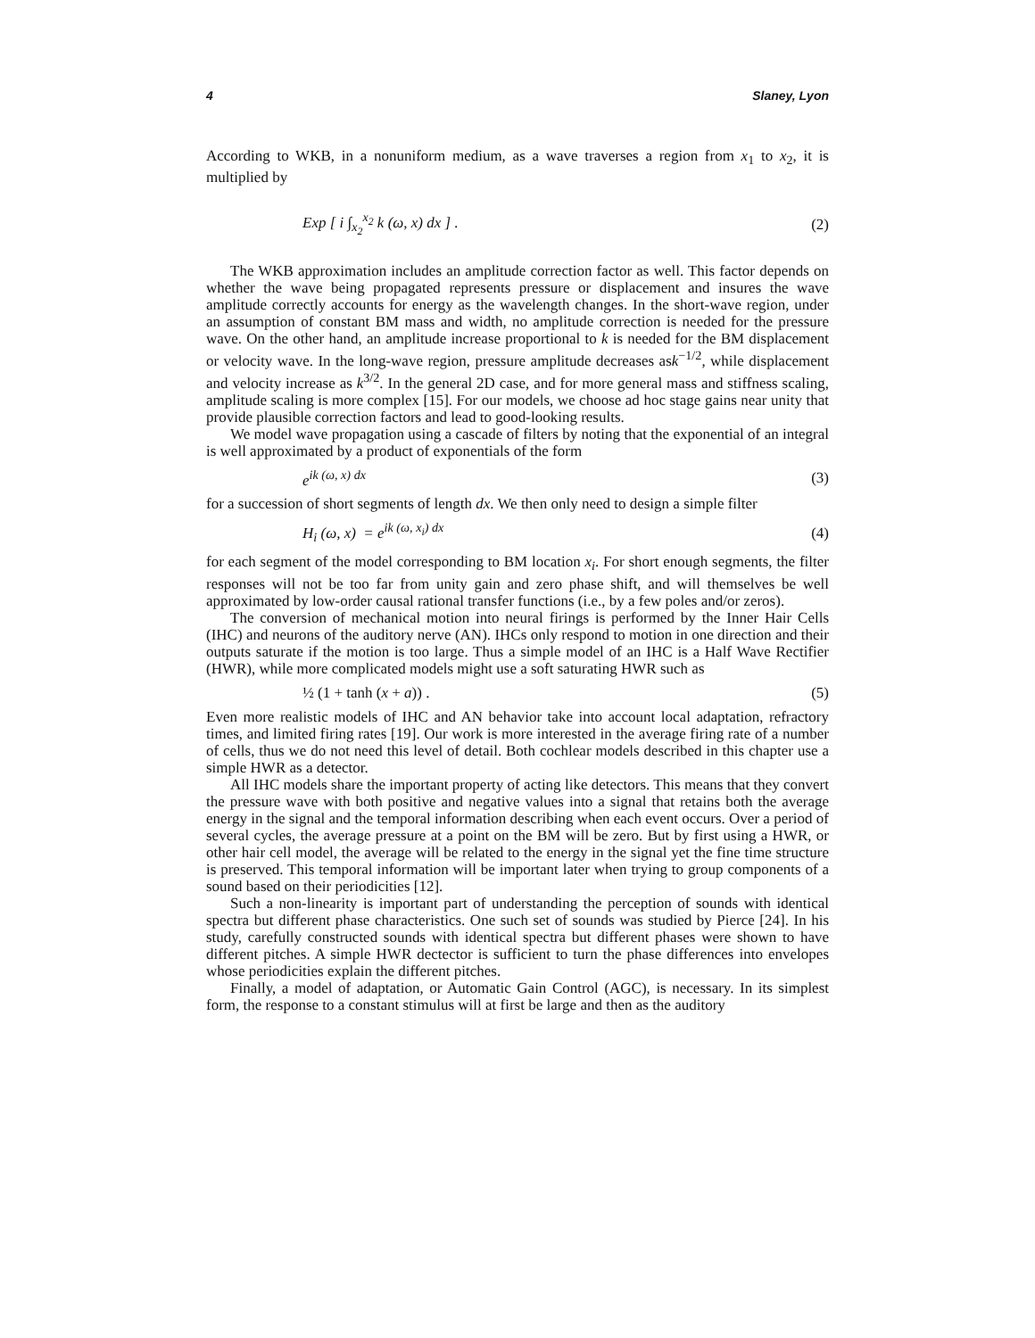4 Slaney, Lyon
According to WKB, in a nonuniform medium, as a wave traverses a region from x<sub>1</sub> to x<sub>2</sub>, it is multiplied by
Exp [ i ∫<sub>x<sub>2</sub></sub><sup>x<sub>2</sub></sup> k (ω, x) dx ] . (2)
The WKB approximation includes an amplitude correction factor as well. This factor depends on whether the wave being propagated represents pressure or displacement and insures the wave amplitude correctly accounts for energy as the wavelength changes. In the short-wave region, under an assumption of constant BM mass and width, no amplitude correction is needed for the pressure wave. On the other hand, an amplitude increase proportional to k is needed for the BM displacement or velocity wave. In the long-wave region, pressure amplitude decreases ask<sup>−1/2</sup>, while displacement and velocity increase as k<sup>3/2</sup>. In the general 2D case, and for more general mass and stiffness scaling, amplitude scaling is more complex [15]. For our models, we choose ad hoc stage gains near unity that provide plausible correction factors and lead to good-looking results.
We model wave propagation using a cascade of filters by noting that the exponential of an integral is well approximated by a product of exponentials of the form
e<sup>ik (ω, x) dx</sup> (3)
for a succession of short segments of length dx. We then only need to design a simple filter
H<sub>i</sub> (ω, x) = e<sup>ik (ω, x<sub>i</sub>) dx</sup> (4)
for each segment of the model corresponding to BM location x<sub>i</sub>. For short enough segments, the filter responses will not be too far from unity gain and zero phase shift, and will themselves be well approximated by low-order causal rational transfer functions (i.e., by a few poles and/or zeros).
The conversion of mechanical motion into neural firings is performed by the Inner Hair Cells (IHC) and neurons of the auditory nerve (AN). IHCs only respond to motion in one direction and their outputs saturate if the motion is too large. Thus a simple model of an IHC is a Half Wave Rectifier (HWR), while more complicated models might use a soft saturating HWR such as
½ (1 + tanh (x + a)) . (5)
Even more realistic models of IHC and AN behavior take into account local adaptation, refractory times, and limited firing rates [19]. Our work is more interested in the average firing rate of a number of cells, thus we do not need this level of detail. Both cochlear models described in this chapter use a simple HWR as a detector.
All IHC models share the important property of acting like detectors. This means that they convert the pressure wave with both positive and negative values into a signal that retains both the average energy in the signal and the temporal information describing when each event occurs. Over a period of several cycles, the average pressure at a point on the BM will be zero. But by first using a HWR, or other hair cell model, the average will be related to the energy in the signal yet the fine time structure is preserved. This temporal information will be important later when trying to group components of a sound based on their periodicities [12].
Such a non-linearity is important part of understanding the perception of sounds with identical spectra but different phase characteristics. One such set of sounds was studied by Pierce [24]. In his study, carefully constructed sounds with identical spectra but different phases were shown to have different pitches. A simple HWR dectector is sufficient to turn the phase differences into envelopes whose periodicities explain the different pitches.
Finally, a model of adaptation, or Automatic Gain Control (AGC), is necessary. In its simplest form, the response to a constant stimulus will at first be large and then as the auditory